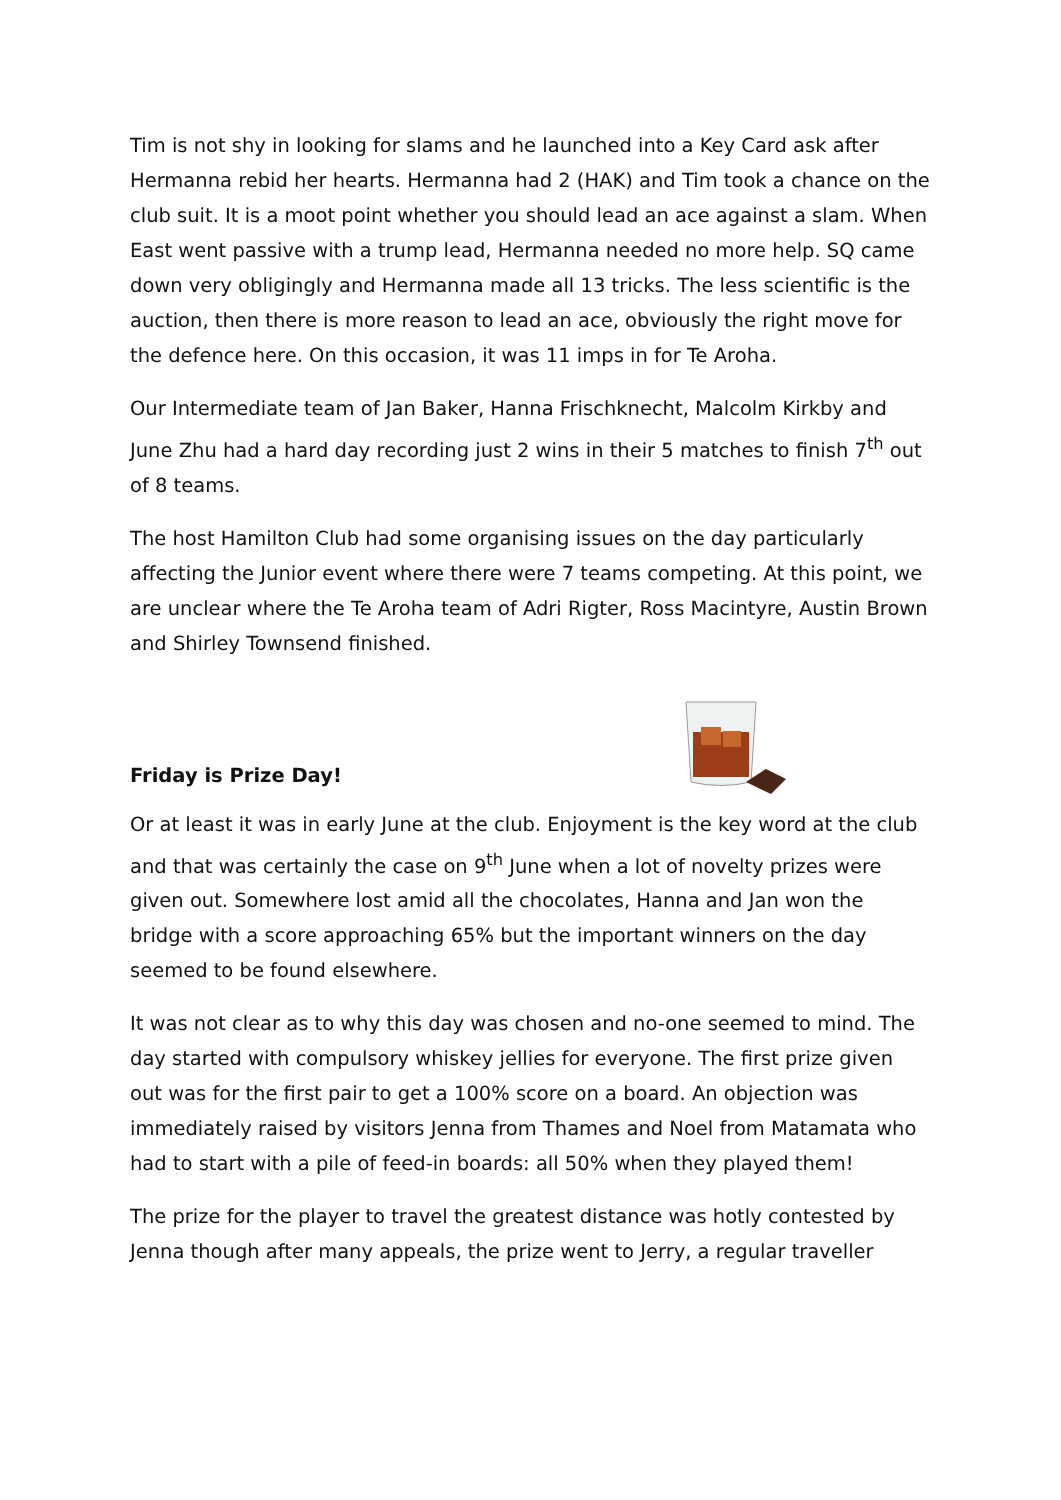Tim is not shy in looking for slams and he launched into a Key Card ask after Hermanna rebid her hearts. Hermanna had 2 (HAK) and Tim took a chance on the club suit. It is a moot point whether you should lead an ace against a slam. When East went passive with a trump lead, Hermanna needed no more help. SQ came down very obligingly and Hermanna made all 13 tricks. The less scientific is the auction, then there is more reason to lead an ace, obviously the right move for the defence here. On this occasion, it was 11 imps in for Te Aroha.
Our Intermediate team of Jan Baker, Hanna Frischknecht, Malcolm Kirkby and June Zhu had a hard day recording just 2 wins in their 5 matches to finish 7<sup>th</sup> out of 8 teams.
The host Hamilton Club had some organising issues on the day particularly affecting the Junior event where there were 7 teams competing. At this point, we are unclear where the Te Aroha team of Adri Rigter, Ross Macintyre, Austin Brown and Shirley Townsend finished.
Friday is Prize Day!
Or at least it was in early June at the club. Enjoyment is the key word at the club and that was certainly the case on 9<sup>th</sup> June when a lot of novelty prizes were given out. Somewhere lost amid all the chocolates, Hanna and Jan won the bridge with a score approaching 65% but the important winners on the day seemed to be found elsewhere.
It was not clear as to why this day was chosen and no-one seemed to mind. The day started with compulsory whiskey jellies for everyone. The first prize given out was for the first pair to get a 100% score on a board. An objection was immediately raised by visitors Jenna from Thames and Noel from Matamata who had to start with a pile of feed-in boards: all 50% when they played them!
The prize for the player to travel the greatest distance was hotly contested by Jenna though after many appeals, the prize went to Jerry, a regular traveller